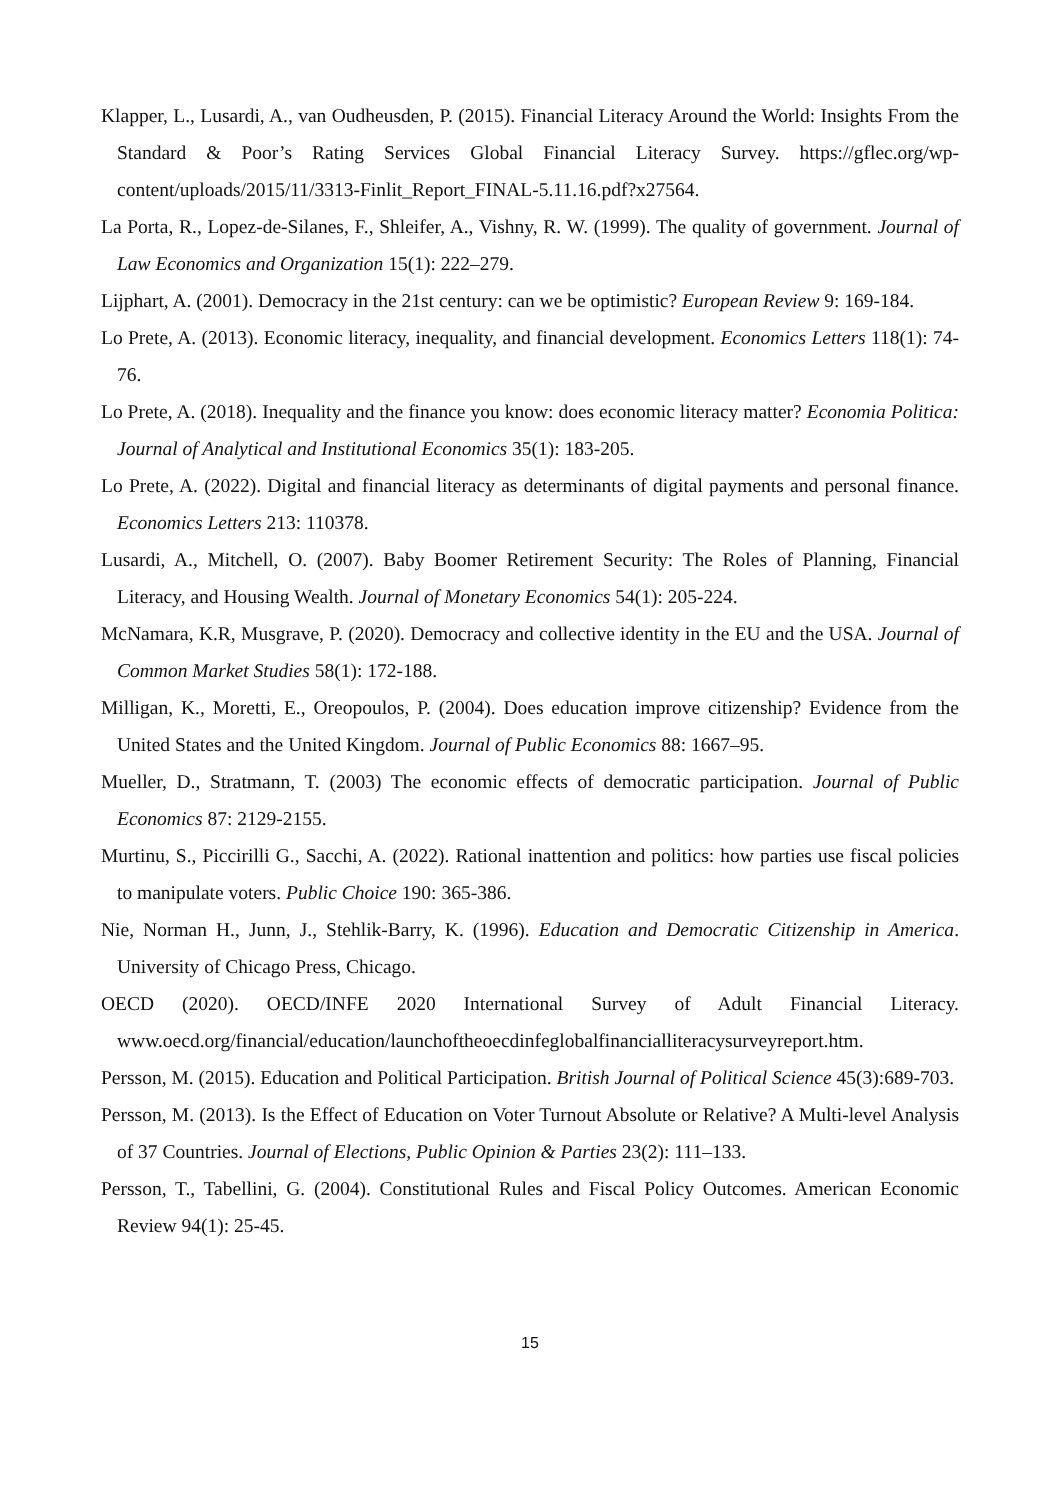Klapper, L., Lusardi, A., van Oudheusden, P. (2015). Financial Literacy Around the World: Insights From the Standard & Poor’s Rating Services Global Financial Literacy Survey. https://gflec.org/wp-content/uploads/2015/11/3313-Finlit_Report_FINAL-5.11.16.pdf?x27564.
La Porta, R., Lopez-de-Silanes, F., Shleifer, A., Vishny, R. W. (1999). The quality of government. Journal of Law Economics and Organization 15(1): 222–279.
Lijphart, A. (2001). Democracy in the 21st century: can we be optimistic? European Review 9: 169-184.
Lo Prete, A. (2013). Economic literacy, inequality, and financial development. Economics Letters 118(1): 74-76.
Lo Prete, A. (2018). Inequality and the finance you know: does economic literacy matter? Economia Politica: Journal of Analytical and Institutional Economics 35(1): 183-205.
Lo Prete, A. (2022). Digital and financial literacy as determinants of digital payments and personal finance. Economics Letters 213: 110378.
Lusardi, A., Mitchell, O. (2007). Baby Boomer Retirement Security: The Roles of Planning, Financial Literacy, and Housing Wealth. Journal of Monetary Economics 54(1): 205-224.
McNamara, K.R, Musgrave, P. (2020). Democracy and collective identity in the EU and the USA. Journal of Common Market Studies 58(1): 172-188.
Milligan, K., Moretti, E., Oreopoulos, P. (2004). Does education improve citizenship? Evidence from the United States and the United Kingdom. Journal of Public Economics 88: 1667–95.
Mueller, D., Stratmann, T. (2003) The economic effects of democratic participation. Journal of Public Economics 87: 2129-2155.
Murtinu, S., Piccirilli G., Sacchi, A. (2022). Rational inattention and politics: how parties use fiscal policies to manipulate voters. Public Choice 190: 365-386.
Nie, Norman H., Junn, J., Stehlik-Barry, K. (1996). Education and Democratic Citizenship in America. University of Chicago Press, Chicago.
OECD (2020). OECD/INFE 2020 International Survey of Adult Financial Literacy. www.oecd.org/financial/education/launchoftheoecdinfeglobalfinancialliteracysurveyreport.htm.
Persson, M. (2015). Education and Political Participation. British Journal of Political Science 45(3):689-703.
Persson, M. (2013). Is the Effect of Education on Voter Turnout Absolute or Relative? A Multi-level Analysis of 37 Countries. Journal of Elections, Public Opinion & Parties 23(2): 111–133.
Persson, T., Tabellini, G. (2004). Constitutional Rules and Fiscal Policy Outcomes. American Economic Review 94(1): 25-45.
15